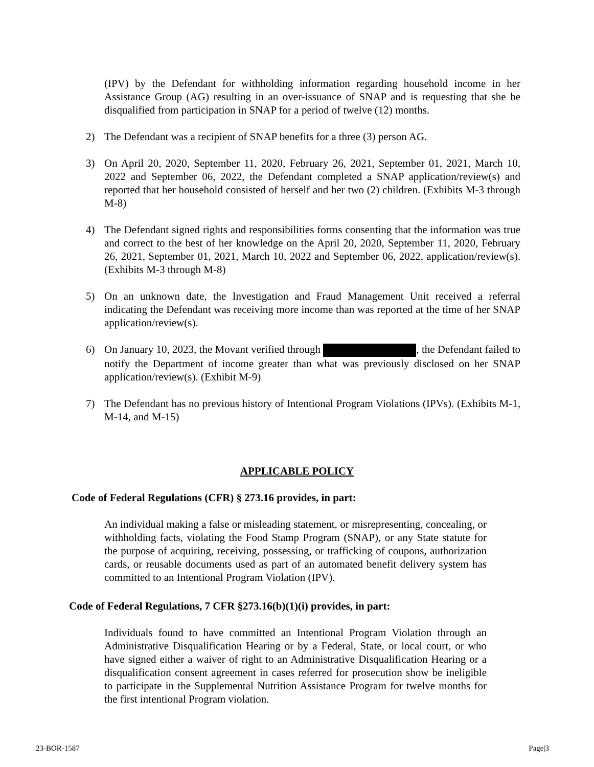(IPV) by the Defendant for withholding information regarding household income in her Assistance Group (AG) resulting in an over-issuance of SNAP and is requesting that she be disqualified from participation in SNAP for a period of twelve (12) months.
2) The Defendant was a recipient of SNAP benefits for a three (3) person AG.
3) On April 20, 2020, September 11, 2020, February 26, 2021, September 01, 2021, March 10, 2022 and September 06, 2022, the Defendant completed a SNAP application/review(s) and reported that her household consisted of herself and her two (2) children. (Exhibits M-3 through M-8)
4) The Defendant signed rights and responsibilities forms consenting that the information was true and correct to the best of her knowledge on the April 20, 2020, September 11, 2020, February 26, 2021, September 01, 2021, March 10, 2022 and September 06, 2022, application/review(s). (Exhibits M-3 through M-8)
5) On an unknown date, the Investigation and Fraud Management Unit received a referral indicating the Defendant was receiving more income than was reported at the time of her SNAP application/review(s).
6) On January 10, 2023, the Movant verified through , the Defendant failed to notify the Department of income greater than what was previously disclosed on her SNAP application/review(s). (Exhibit M-9)
7) The Defendant has no previous history of Intentional Program Violations (IPVs). (Exhibits M-1, M-14, and M-15)
APPLICABLE POLICY
Code of Federal Regulations (CFR) § 273.16 provides, in part:
An individual making a false or misleading statement, or misrepresenting, concealing, or withholding facts, violating the Food Stamp Program (SNAP), or any State statute for the purpose of acquiring, receiving, possessing, or trafficking of coupons, authorization cards, or reusable documents used as part of an automated benefit delivery system has committed to an Intentional Program Violation (IPV).
Code of Federal Regulations, 7 CFR §273.16(b)(1)(i) provides, in part:
Individuals found to have committed an Intentional Program Violation through an Administrative Disqualification Hearing or by a Federal, State, or local court, or who have signed either a waiver of right to an Administrative Disqualification Hearing or a disqualification consent agreement in cases referred for prosecution show be ineligible to participate in the Supplemental Nutrition Assistance Program for twelve months for the first intentional Program violation.
23-BOR-1587 Page|3